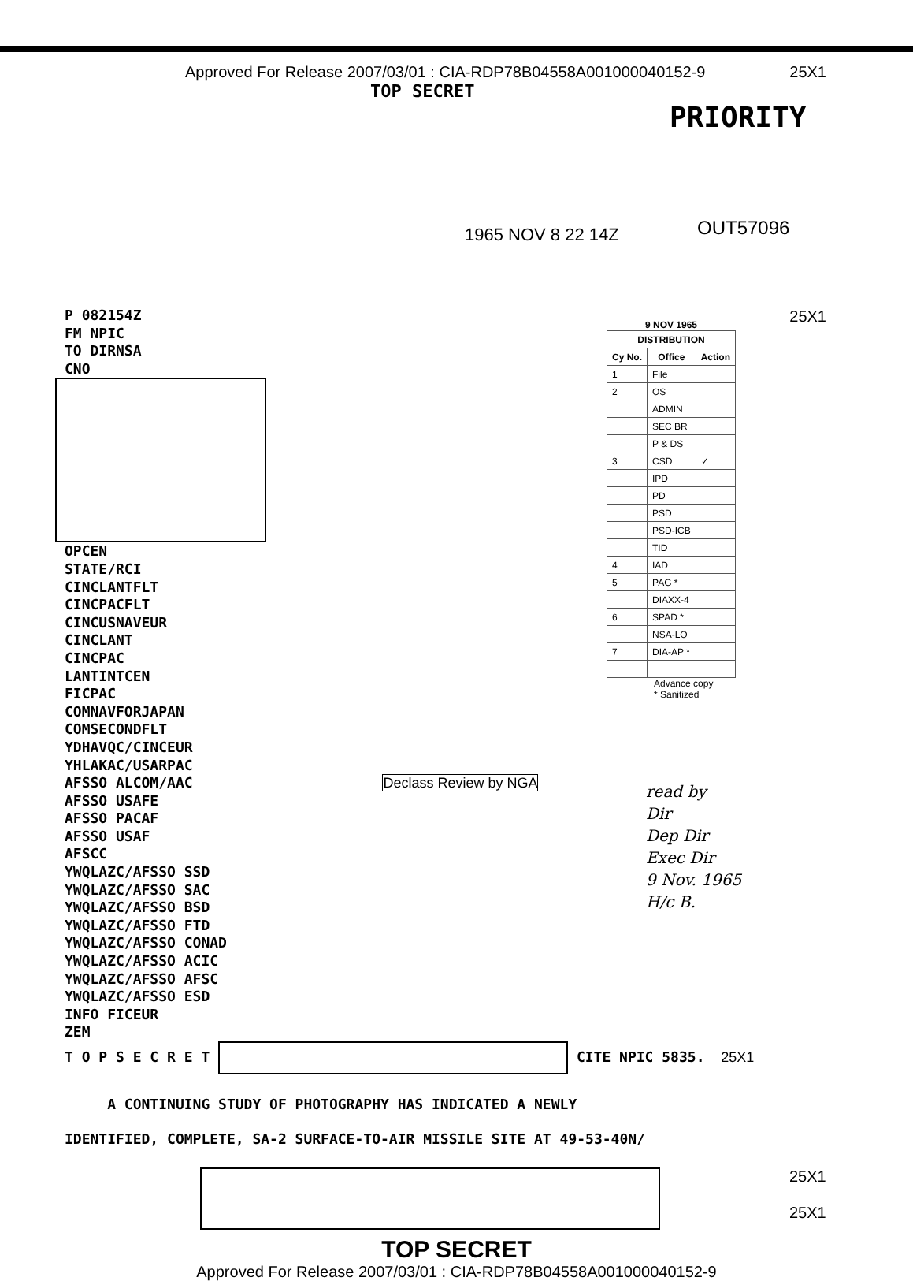Approved For Release 2007/03/01 : CIA-RDP78B04558A001000040152-9 25X1
TOP SECRET PRIORITY
1965 NOV 8 22 14Z OUT57096
P 082154Z
FM NPIC
TO DIRNSA
CNO
25X1
9 NOV 1965
| DISTRIBUTION | | |
| --- | --- | --- |
| Cy No. | Office | Action |
| 1 | File | |
| 2 | OS | |
| | ADMIN | |
| | SEC BR | |
| | P & DS | |
| 3 | CSD | ✓ |
| | IPD | |
| | PD | |
| | PSD | |
| | PSD-ICB | |
| | TID | |
| 4 | IAD | |
| 5 | PAG * | |
| | DIAXX-4 | |
| 6 | SPAD * | |
| | NSA-LO | |
| 7 | DIA-AP * | |
Advance copy
* Sanitized
read by
Dir
Dep Dir
Exec Dir
9 Nov. 1965
H/c B.
OPCEN
STATE/RCI
CINCLANTFLT
CINCPACFLT
CINCUSNAVEUR
CINCLANT
CINCPAC
LANTINTCEN
FICPAC
COMNAVFORJAPAN
COMSECONDFLT
YDHAVQC/CINCEUR
YHLAKAC/USARPAC
AFSSO ALCOM/AAC Declass Review by NGA
AFSSO USAFE
AFSSO PACAF
AFSSO USAF
AFSCC
YWQLAZC/AFSSO SSD
YWQLAZC/AFSSO SAC
YWQLAZC/AFSSO BSD
YWQLAZC/AFSSO FTD
YWQLAZC/AFSSO CONAD
YWQLAZC/AFSSO ACIC
YWQLAZC/AFSSO AFSC
YWQLAZC/AFSSO ESD
INFO FICEUR
ZEM
T O P S E C R E T CITE NPIC 5835. 25X1
A CONTINUING STUDY OF PHOTOGRAPHY HAS INDICATED A NEWLY
IDENTIFIED, COMPLETE, SA-2 SURFACE-TO-AIR MISSILE SITE AT 49-53-40N/
25X1
25X1
TOP SECRET
Approved For Release 2007/03/01 : CIA-RDP78B04558A001000040152-9